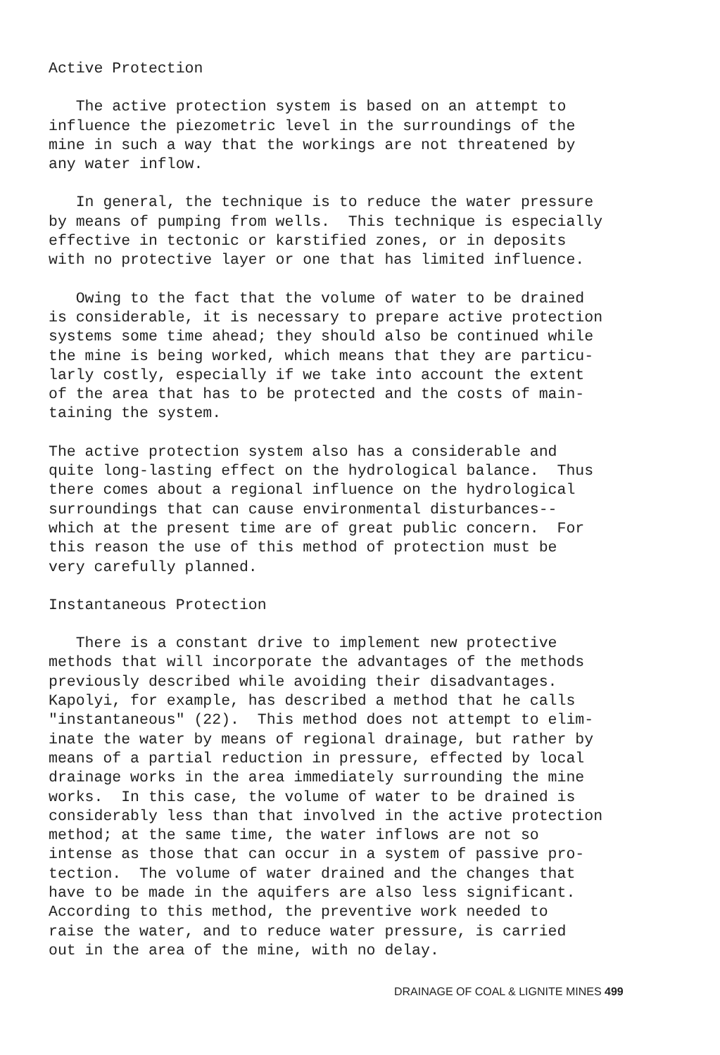Active Protection
The active protection system is based on an attempt to influence the piezometric level in the surroundings of the mine in such a way that the workings are not threatened by any water inflow.
In general, the technique is to reduce the water pressure by means of pumping from wells. This technique is especially effective in tectonic or karstified zones, or in deposits with no protective layer or one that has limited influence.
Owing to the fact that the volume of water to be drained is considerable, it is necessary to prepare active protection systems some time ahead; they should also be continued while the mine is being worked, which means that they are particu- larly costly, especially if we take into account the extent of the area that has to be protected and the costs of main- taining the system.
The active protection system also has a considerable and quite long-lasting effect on the hydrological balance. Thus there comes about a regional influence on the hydrological surroundings that can cause environmental disturbances-- which at the present time are of great public concern. For this reason the use of this method of protection must be very carefully planned.
Instantaneous Protection
There is a constant drive to implement new protective methods that will incorporate the advantages of the methods previously described while avoiding their disadvantages. Kapolyi, for example, has described a method that he calls "instantaneous" (22). This method does not attempt to elim- inate the water by means of regional drainage, but rather by means of a partial reduction in pressure, effected by local drainage works in the area immediately surrounding the mine works. In this case, the volume of water to be drained is considerably less than that involved in the active protection method; at the same time, the water inflows are not so intense as those that can occur in a system of passive pro- tection. The volume of water drained and the changes that have to be made in the aquifers are also less significant. According to this method, the preventive work needed to raise the water, and to reduce water pressure, is carried out in the area of the mine, with no delay.
DRAINAGE OF COAL & LIGNITE MINES 499